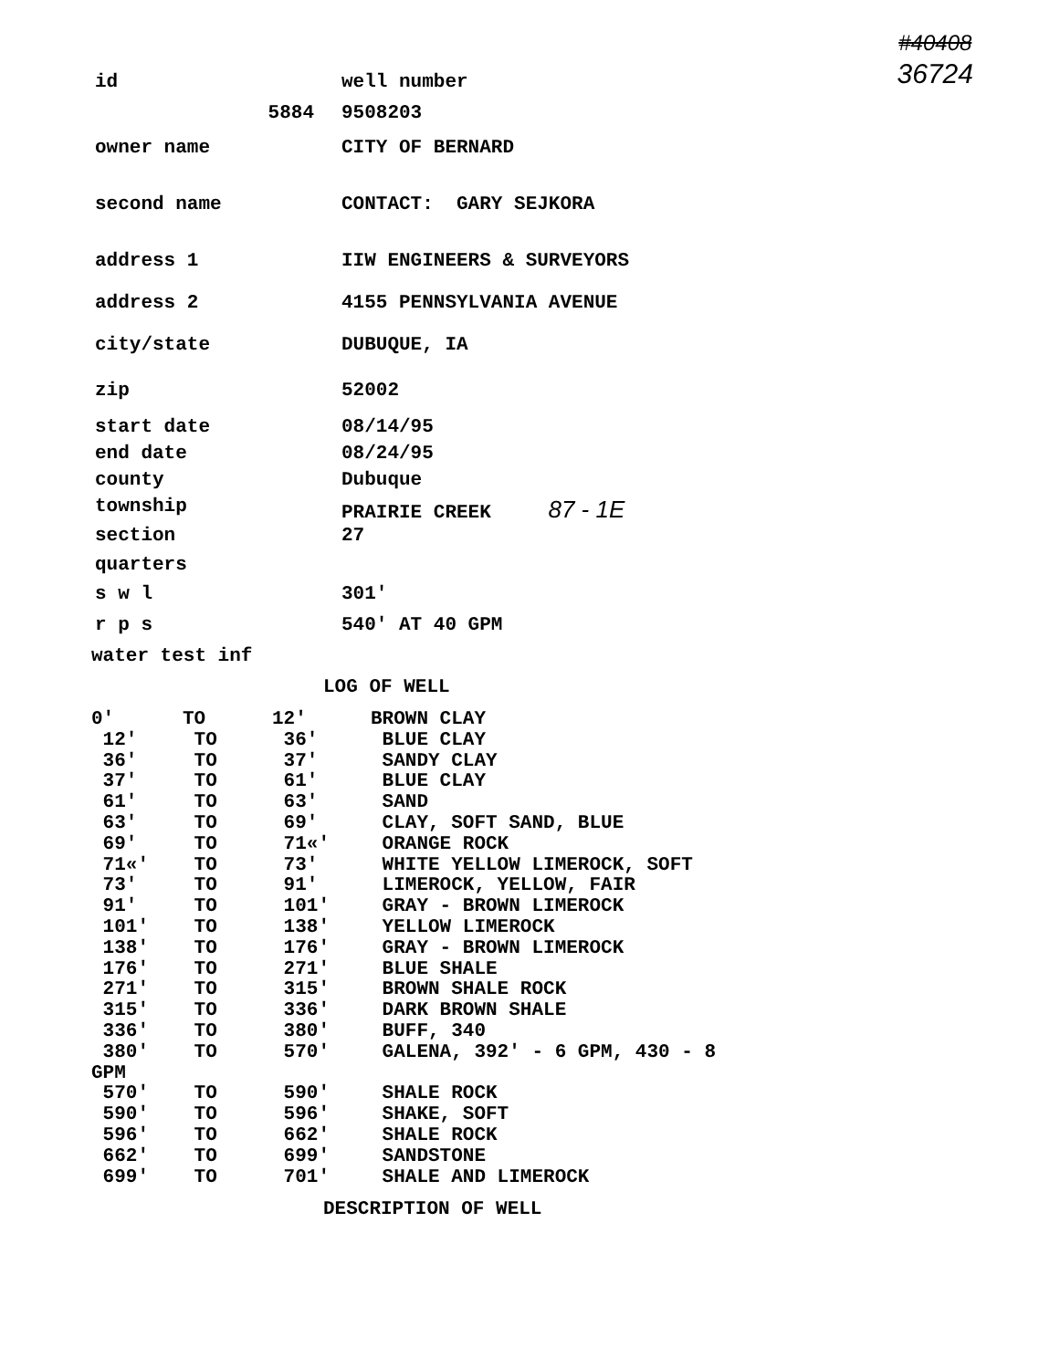#40408
36724
| id | well number |
| 5884 | 9508203 |
| owner name | CITY OF BERNARD |
| second name | CONTACT: GARY SEJKORA |
| address 1 | IIW ENGINEERS & SURVEYORS |
| address 2 | 4155 PENNSYLVANIA AVENUE |
| city/state | DUBUQUE, IA |
| zip | 52002 |
| start date | 08/14/95 |
| end date | 08/24/95 |
| county | Dubuque |
| township | PRAIRIE CREEK 87 - 1E |
| section | 27 |
| quarters | |
| s w l | 301' |
| r p s | 540' AT 40 GPM |
| water test inf | |
LOG OF WELL
| 0' | TO | 12' | BROWN CLAY |
| 12' | TO | 36' | BLUE CLAY |
| 36' | TO | 37' | SANDY CLAY |
| 37' | TO | 61' | BLUE CLAY |
| 61' | TO | 63' | SAND |
| 63' | TO | 69' | CLAY, SOFT SAND, BLUE |
| 69' | TO | 71«' | ORANGE ROCK |
| 71«' | TO | 73' | WHITE YELLOW LIMEROCK, SOFT |
| 73' | TO | 91' | LIMEROCK, YELLOW, FAIR |
| 91' | TO | 101' | GRAY - BROWN LIMEROCK |
| 101' | TO | 138' | YELLOW LIMEROCK |
| 138' | TO | 176' | GRAY - BROWN LIMEROCK |
| 176' | TO | 271' | BLUE SHALE |
| 271' | TO | 315' | BROWN SHALE ROCK |
| 315' | TO | 336' | DARK BROWN SHALE |
| 336' | TO | 380' | BUFF, 340 |
| 380' | TO | 570' | GALENA, 392' - 6 GPM, 430 - 8 |
| GPM | | | |
| 570' | TO | 590' | SHALE ROCK |
| 590' | TO | 596' | SHAKE, SOFT |
| 596' | TO | 662' | SHALE ROCK |
| 662' | TO | 699' | SANDSTONE |
| 699' | TO | 701' | SHALE AND LIMEROCK |
DESCRIPTION OF WELL